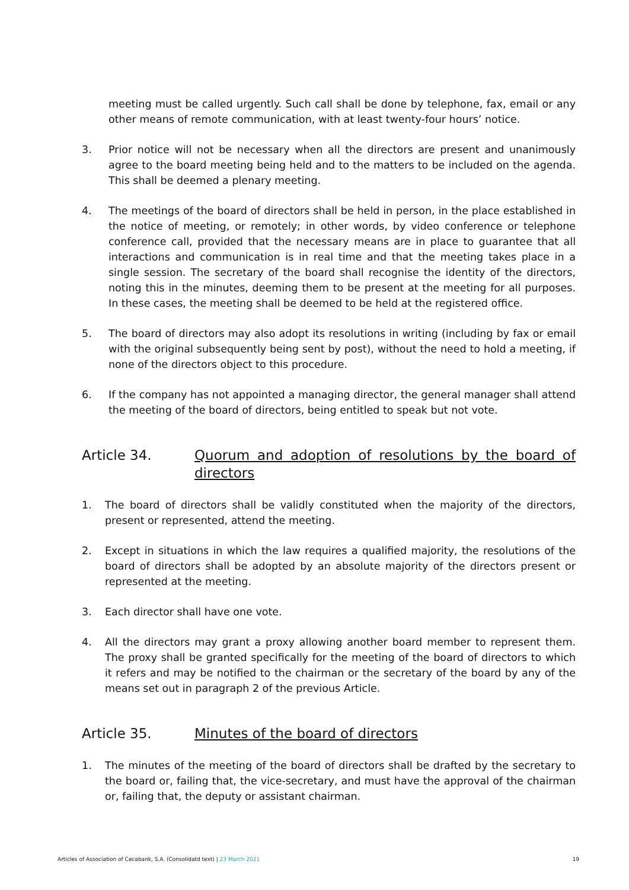meeting must be called urgently. Such call shall be done by telephone, fax, email or any other means of remote communication, with at least twenty-four hours’ notice.
3. Prior notice will not be necessary when all the directors are present and unanimously agree to the board meeting being held and to the matters to be included on the agenda. This shall be deemed a plenary meeting.
4. The meetings of the board of directors shall be held in person, in the place established in the notice of meeting, or remotely; in other words, by video conference or telephone conference call, provided that the necessary means are in place to guarantee that all interactions and communication is in real time and that the meeting takes place in a single session. The secretary of the board shall recognise the identity of the directors, noting this in the minutes, deeming them to be present at the meeting for all purposes. In these cases, the meeting shall be deemed to be held at the registered office.
5. The board of directors may also adopt its resolutions in writing (including by fax or email with the original subsequently being sent by post), without the need to hold a meeting, if none of the directors object to this procedure.
6. If the company has not appointed a managing director, the general manager shall attend the meeting of the board of directors, being entitled to speak but not vote.
Article 34. Quorum and adoption of resolutions by the board of directors
1. The board of directors shall be validly constituted when the majority of the directors, present or represented, attend the meeting.
2. Except in situations in which the law requires a qualified majority, the resolutions of the board of directors shall be adopted by an absolute majority of the directors present or represented at the meeting.
3. Each director shall have one vote.
4. All the directors may grant a proxy allowing another board member to represent them. The proxy shall be granted specifically for the meeting of the board of directors to which it refers and may be notified to the chairman or the secretary of the board by any of the means set out in paragraph 2 of the previous Article.
Article 35. Minutes of the board of directors
1. The minutes of the meeting of the board of directors shall be drafted by the secretary to the board or, failing that, the vice-secretary, and must have the approval of the chairman or, failing that, the deputy or assistant chairman.
Articles of Association of Cecabank, S.A. (Consolidatd text) | 23 March 2021 19